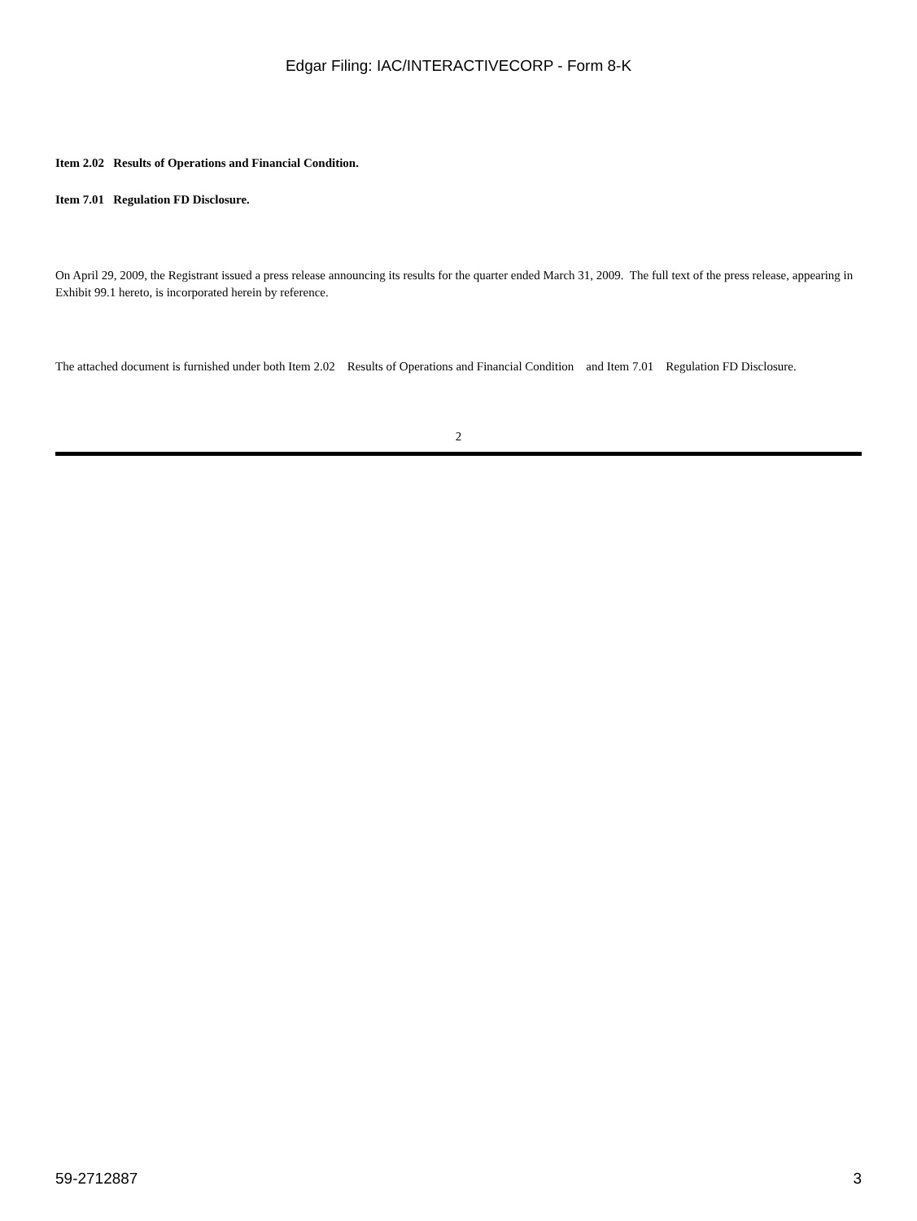Edgar Filing: IAC/INTERACTIVECORP - Form 8-K
Item 2.02 Results of Operations and Financial Condition.
Item 7.01 Regulation FD Disclosure.
On April 29, 2009, the Registrant issued a press release announcing its results for the quarter ended March 31, 2009. The full text of the press release, appearing in Exhibit 99.1 hereto, is incorporated herein by reference.
The attached document is furnished under both Item 2.02 Results of Operations and Financial Condition and Item 7.01 Regulation FD Disclosure.
2
59-2712887 3